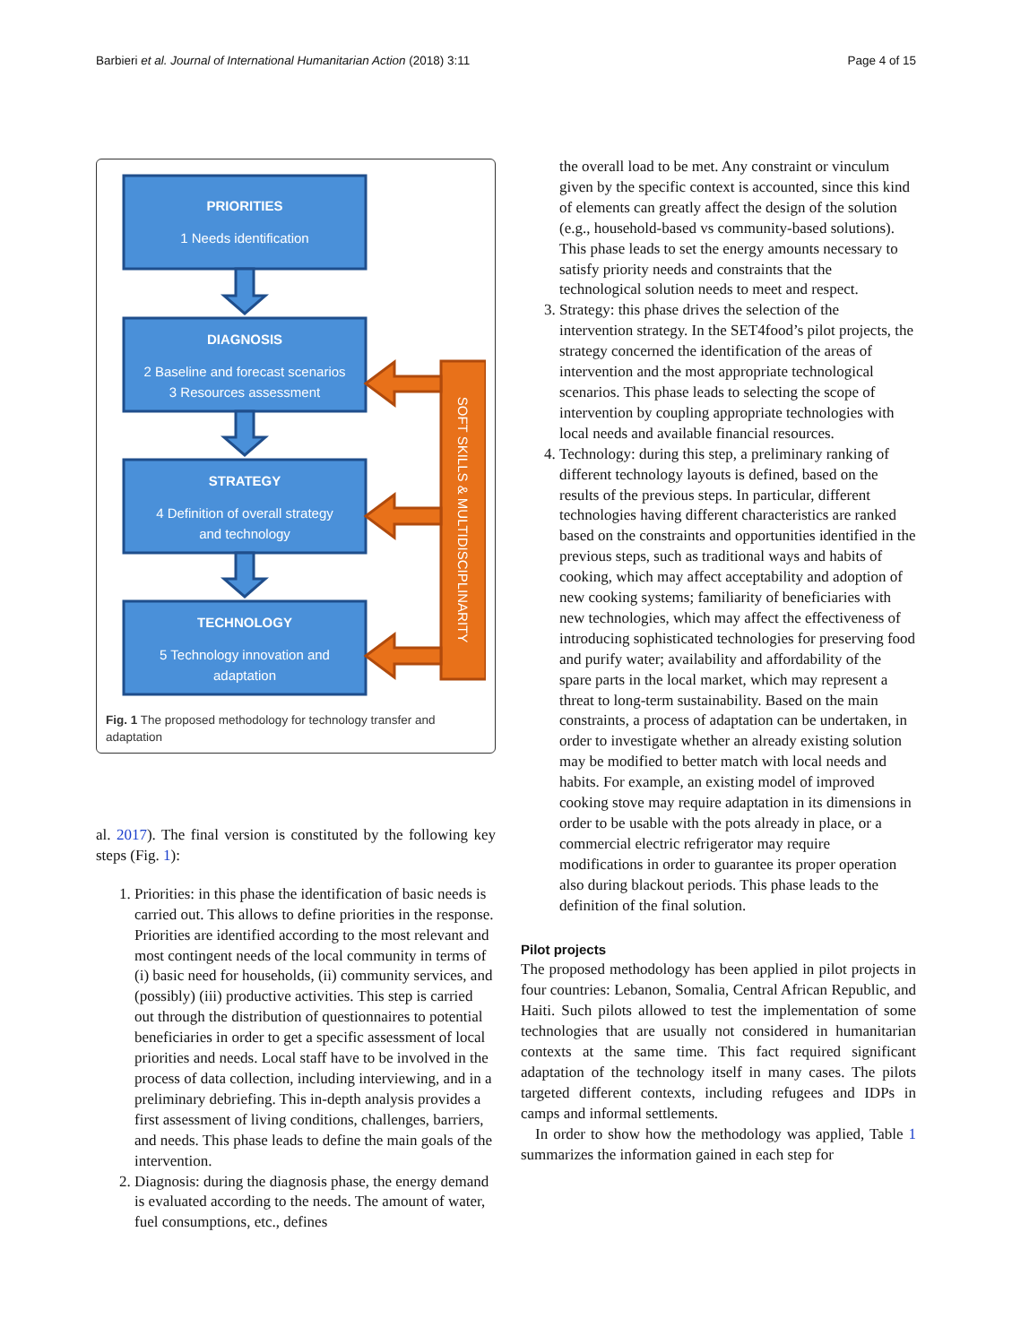Barbieri et al. Journal of International Humanitarian Action (2018) 3:11 Page 4 of 15
PRIORITIES
1 Needs identification
DIAGNOSIS
2 Baseline and forecast scenarios
3 Resources assessment
STRATEGY
4 Definition of overall strategy
and technology
TECHNOLOGY
5 Technology innovation and
adaptation
SOFT SKILLS & MULTIDISCIPLINARITY
Fig. 1 The proposed methodology for technology transfer and adaptation
al. 2017). The final version is constituted by the following key steps (Fig. 1):
1. Priorities: in this phase the identification of basic needs is carried out. This allows to define priorities in the response. Priorities are identified according to the most relevant and most contingent needs of the local community in terms of (i) basic need for households, (ii) community services, and (possibly) (iii) productive activities. This step is carried out through the distribution of questionnaires to potential beneficiaries in order to get a specific assessment of local priorities and needs. Local staff have to be involved in the process of data collection, including interviewing, and in a preliminary debriefing. This in-depth analysis provides a first assessment of living conditions, challenges, barriers, and needs. This phase leads to define the main goals of the intervention.
2. Diagnosis: during the diagnosis phase, the energy demand is evaluated according to the needs. The amount of water, fuel consumptions, etc., defines
the overall load to be met. Any constraint or vinculum given by the specific context is accounted, since this kind of elements can greatly affect the design of the solution (e.g., household-based vs community-based solutions). This phase leads to set the energy amounts necessary to satisfy priority needs and constraints that the technological solution needs to meet and respect.
3. Strategy: this phase drives the selection of the intervention strategy. In the SET4food’s pilot projects, the strategy concerned the identification of the areas of intervention and the most appropriate technological scenarios. This phase leads to selecting the scope of intervention by coupling appropriate technologies with local needs and available financial resources.
4. Technology: during this step, a preliminary ranking of different technology layouts is defined, based on the results of the previous steps. In particular, different technologies having different characteristics are ranked based on the constraints and opportunities identified in the previous steps, such as traditional ways and habits of cooking, which may affect acceptability and adoption of new cooking systems; familiarity of beneficiaries with new technologies, which may affect the effectiveness of introducing sophisticated technologies for preserving food and purify water; availability and affordability of the spare parts in the local market, which may represent a threat to long-term sustainability. Based on the main constraints, a process of adaptation can be undertaken, in order to investigate whether an already existing solution may be modified to better match with local needs and habits. For example, an existing model of improved cooking stove may require adaptation in its dimensions in order to be usable with the pots already in place, or a commercial electric refrigerator may require modifications in order to guarantee its proper operation also during blackout periods. This phase leads to the definition of the final solution.
Pilot projects
The proposed methodology has been applied in pilot projects in four countries: Lebanon, Somalia, Central African Republic, and Haiti. Such pilots allowed to test the implementation of some technologies that are usually not considered in humanitarian contexts at the same time. This fact required significant adaptation of the technology itself in many cases. The pilots targeted different contexts, including refugees and IDPs in camps and informal settlements.
In order to show how the methodology was applied, Table 1 summarizes the information gained in each step for